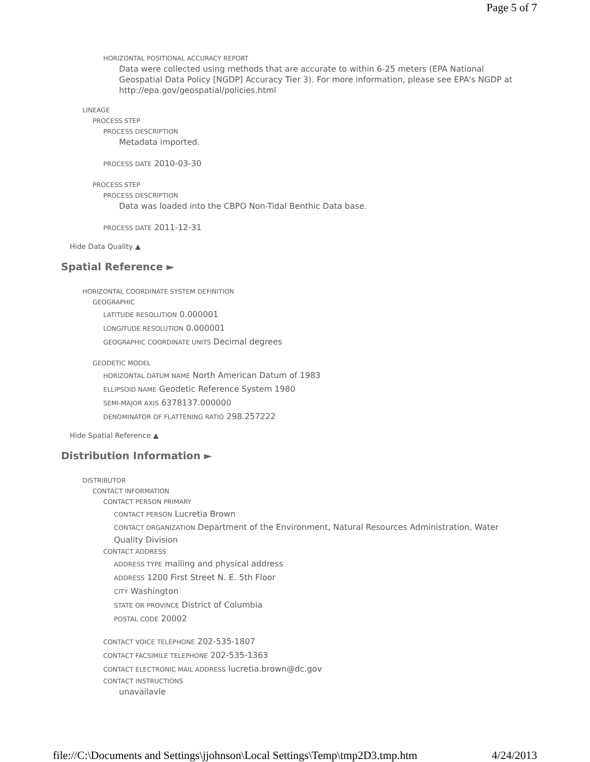Page 5 of 7
HORIZONTAL POSITIONAL ACCURACY REPORT
Data were collected using methods that are accurate to within 6-25 meters (EPA National Geospatial Data Policy [NGDP] Accuracy Tier 3). For more information, please see EPA's NGDP at http://epa.gov/geospatial/policies.html
LINEAGE
PROCESS STEP
PROCESS DESCRIPTION
Metadata imported.
PROCESS DATE 2010-03-30
PROCESS STEP
PROCESS DESCRIPTION
Data was loaded into the CBPO Non-Tidal Benthic Data base.
PROCESS DATE 2011-12-31
Hide Data Quality ▲
Spatial Reference ►
HORIZONTAL COORDINATE SYSTEM DEFINITION
GEOGRAPHIC
LATITUDE RESOLUTION 0.000001
LONGITUDE RESOLUTION 0.000001
GEOGRAPHIC COORDINATE UNITS Decimal degrees
GEODETIC MODEL
HORIZONTAL DATUM NAME North American Datum of 1983
ELLIPSOID NAME Geodetic Reference System 1980
SEMI-MAJOR AXIS 6378137.000000
DENOMINATOR OF FLATTENING RATIO 298.257222
Hide Spatial Reference ▲
Distribution Information ►
DISTRIBUTOR
CONTACT INFORMATION
CONTACT PERSON PRIMARY
CONTACT PERSON Lucretia Brown
CONTACT ORGANIZATION Department of the Environment, Natural Resources Administration, Water Quality Division
CONTACT ADDRESS
ADDRESS TYPE mailing and physical address
ADDRESS 1200 First Street N. E. 5th Floor
CITY Washington
STATE OR PROVINCE District of Columbia
POSTAL CODE 20002
CONTACT VOICE TELEPHONE 202-535-1807
CONTACT FACSIMILE TELEPHONE 202-535-1363
CONTACT ELECTRONIC MAIL ADDRESS lucretia.brown@dc.gov
CONTACT INSTRUCTIONS
unavailavle
file://C:\Documents and Settings\jjohnson\Local Settings\Temp\tmp2D3.tmp.htm 4/24/2013